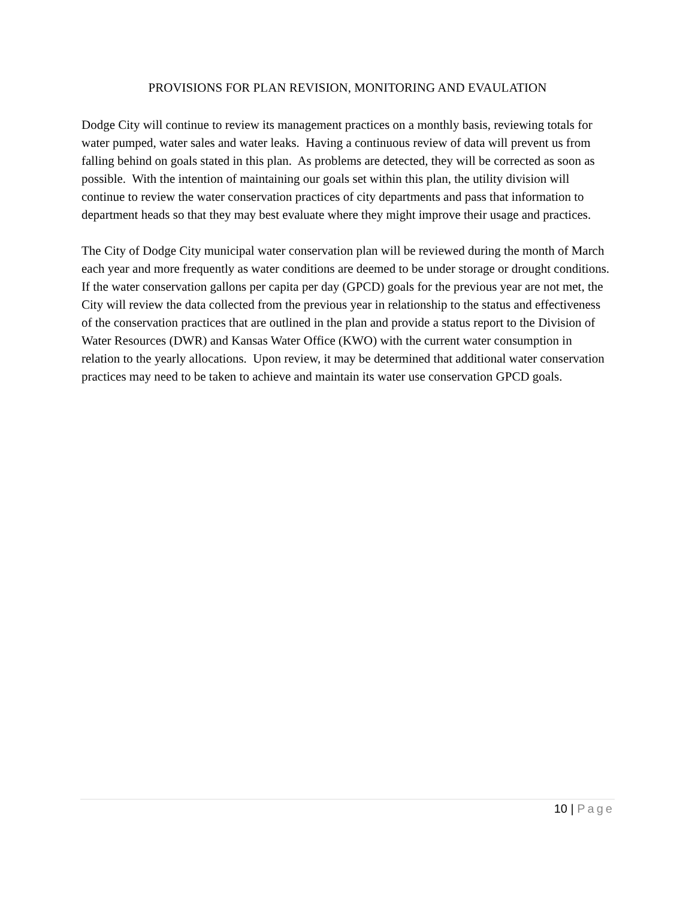PROVISIONS FOR PLAN REVISION, MONITORING AND EVAULATION
Dodge City will continue to review its management practices on a monthly basis, reviewing totals for water pumped, water sales and water leaks. Having a continuous review of data will prevent us from falling behind on goals stated in this plan. As problems are detected, they will be corrected as soon as possible. With the intention of maintaining our goals set within this plan, the utility division will continue to review the water conservation practices of city departments and pass that information to department heads so that they may best evaluate where they might improve their usage and practices.
The City of Dodge City municipal water conservation plan will be reviewed during the month of March each year and more frequently as water conditions are deemed to be under storage or drought conditions. If the water conservation gallons per capita per day (GPCD) goals for the previous year are not met, the City will review the data collected from the previous year in relationship to the status and effectiveness of the conservation practices that are outlined in the plan and provide a status report to the Division of Water Resources (DWR) and Kansas Water Office (KWO) with the current water consumption in relation to the yearly allocations. Upon review, it may be determined that additional water conservation practices may need to be taken to achieve and maintain its water use conservation GPCD goals.
10 | Page